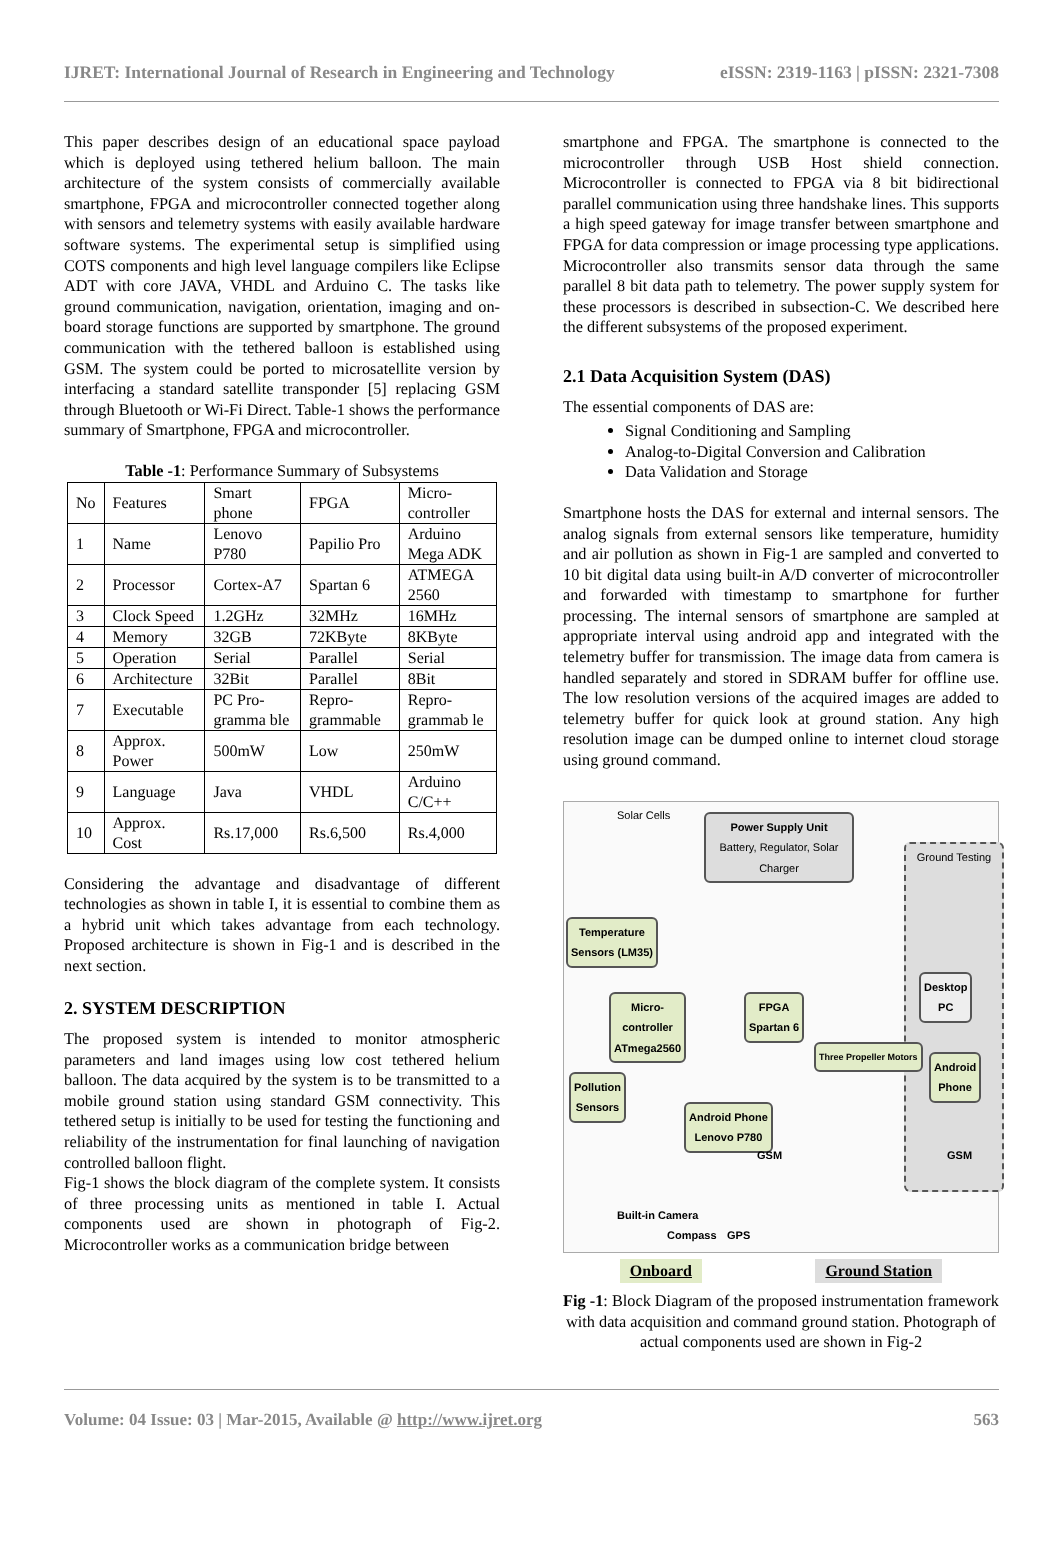IJRET: International Journal of Research in Engineering and Technology eISSN: 2319-1163 | pISSN: 2321-7308
This paper describes design of an educational space payload which is deployed using tethered helium balloon. The main architecture of the system consists of commercially available smartphone, FPGA and microcontroller connected together along with sensors and telemetry systems with easily available hardware software systems. The experimental setup is simplified using COTS components and high level language compilers like Eclipse ADT with core JAVA, VHDL and Arduino C. The tasks like ground communication, navigation, orientation, imaging and on-board storage functions are supported by smartphone. The ground communication with the tethered balloon is established using GSM. The system could be ported to microsatellite version by interfacing a standard satellite transponder [5] replacing GSM through Bluetooth or Wi-Fi Direct. Table-1 shows the performance summary of Smartphone, FPGA and microcontroller.
Table -1: Performance Summary of Subsystems
| No | Features | Smart phone | FPGA | Micro-controller |
| 1 | Name | Lenovo P780 | Papilio Pro | Arduino Mega ADK |
| 2 | Processor | Cortex-A7 | Spartan 6 | ATMEGA 2560 |
| 3 | Clock Speed | 1.2GHz | 32MHz | 16MHz |
| 4 | Memory | 32GB | 72KByte | 8KByte |
| 5 | Operation | Serial | Parallel | Serial |
| 6 | Architecture | 32Bit | Parallel | 8Bit |
| 7 | Executable | PC Pro-gramma ble | Repro-grammable | Repro-grammab le |
| 8 | Approx. Power | 500mW | Low | 250mW |
| 9 | Language | Java | VHDL | Arduino C/C++ |
| 10 | Approx. Cost | Rs.17,000 | Rs.6,500 | Rs.4,000 |
Considering the advantage and disadvantage of different technologies as shown in table I, it is essential to combine them as a hybrid unit which takes advantage from each technology. Proposed architecture is shown in Fig-1 and is described in the next section.
2. SYSTEM DESCRIPTION
The proposed system is intended to monitor atmospheric parameters and land images using low cost tethered helium balloon. The data acquired by the system is to be transmitted to a mobile ground station using standard GSM connectivity. This tethered setup is initially to be used for testing the functioning and reliability of the instrumentation for final launching of navigation controlled balloon flight.
Fig-1 shows the block diagram of the complete system. It consists of three processing units as mentioned in table I. Actual components used are shown in photograph of Fig-2. Microcontroller works as a communication bridge between
smartphone and FPGA. The smartphone is connected to the microcontroller through USB Host shield connection. Microcontroller is connected to FPGA via 8 bit bidirectional parallel communication using three handshake lines. This supports a high speed gateway for image transfer between smartphone and FPGA for data compression or image processing type applications. Microcontroller also transmits sensor data through the same parallel 8 bit data path to telemetry. The power supply system for these processors is described in subsection-C. We described here the different subsystems of the proposed experiment.
2.1 Data Acquisition System (DAS)
The essential components of DAS are:
Signal Conditioning and Sampling
Analog-to-Digital Conversion and Calibration
Data Validation and Storage
Smartphone hosts the DAS for external and internal sensors. The analog signals from external sensors like temperature, humidity and air pollution as shown in Fig-1 are sampled and converted to 10 bit digital data using built-in A/D converter of microcontroller and forwarded with timestamp to smartphone for further processing. The internal sensors of smartphone are sampled at appropriate interval using android app and integrated with the telemetry buffer for transmission. The image data from camera is handled separately and stored in SDRAM buffer for offline use. The low resolution versions of the acquired images are added to telemetry buffer for quick look at ground station. Any high resolution image can be dumped online to internet cloud storage using ground command.
Solar Cells
Power Supply Unit
Battery, Regulator, Solar Charger
Ground Testing
Temperature
Sensors (LM35)
Micro-
controller
ATmega2560
FPGA
Spartan 6
Desktop
PC
Android
Phone
Pollution
Sensors
Android Phone
Lenovo P780
Three Propeller Motors
Built-in Camera
Compass GPS
GSM GSM
Onboard Ground Station
Fig -1: Block Diagram of the proposed instrumentation framework with data acquisition and command ground station. Photograph of actual components used are shown in Fig-2
Volume: 04 Issue: 03 | Mar-2015, Available @ http://www.ijret.org 563